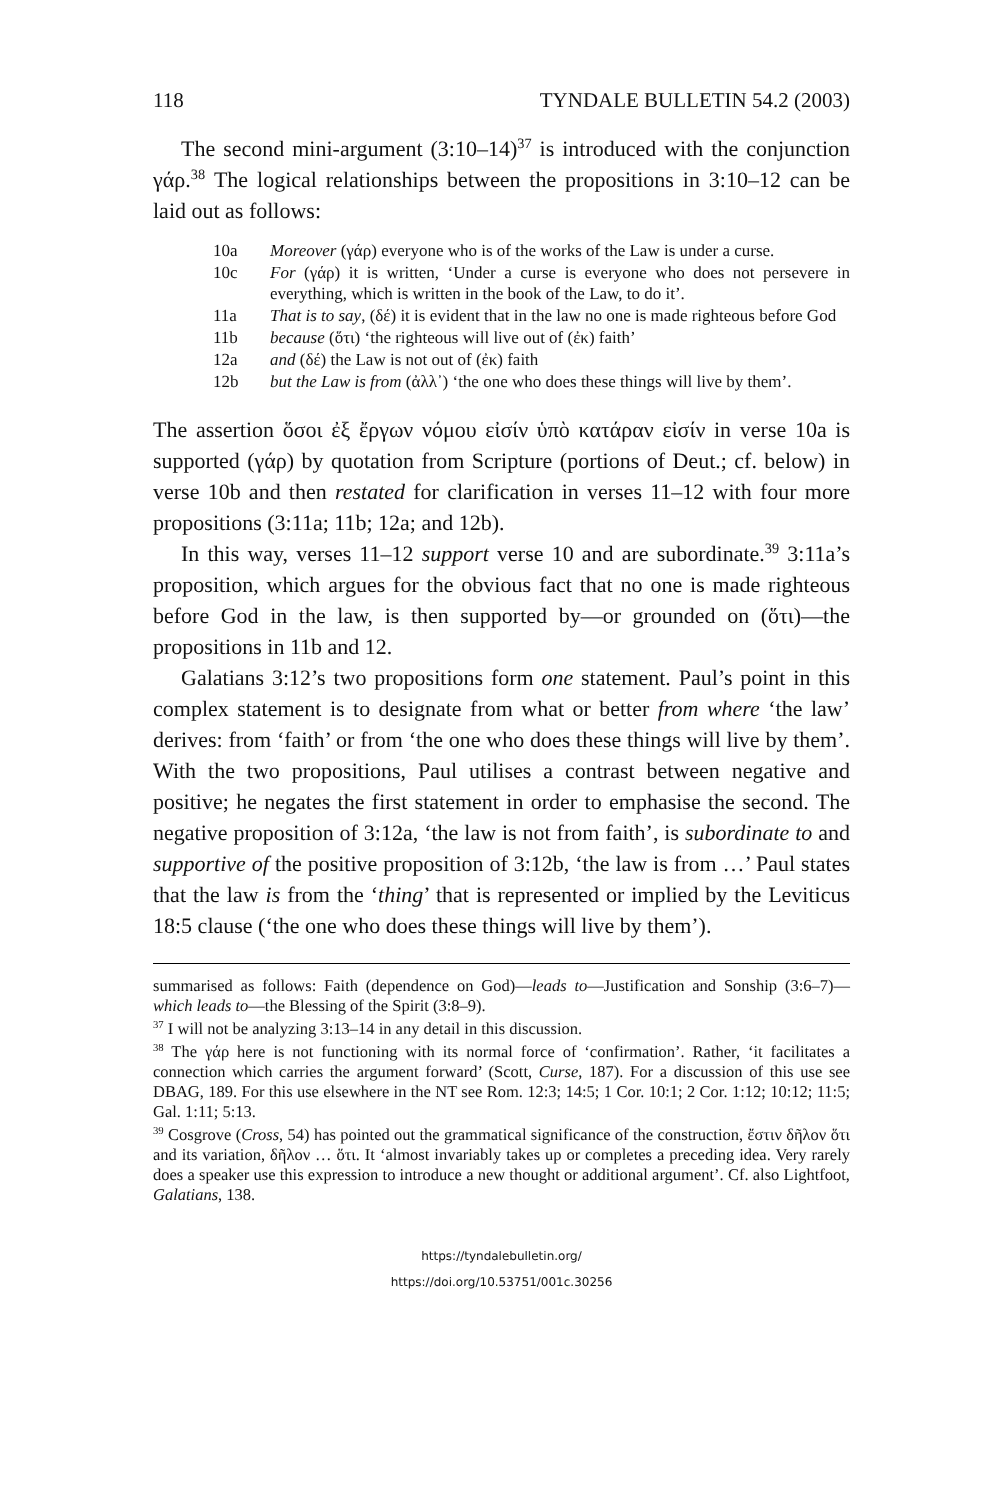118 TYNDALE BULLETIN 54.2 (2003)
The second mini-argument (3:10–14)<sup>37</sup> is introduced with the conjunction γάρ.<sup>38</sup> The logical relationships between the propositions in 3:10–12 can be laid out as follows:
10a Moreover (γάρ) everyone who is of the works of the Law is under a curse.
10c For (γάρ) it is written, ‘Under a curse is everyone who does not persevere in everything, which is written in the book of the Law, to do it’.
11a That is to say, (δέ) it is evident that in the law no one is made righteous before God
11b because (ὅτι) ‘the righteous will live out of (ἐκ) faith’
12a and (δέ) the Law is not out of (ἐκ) faith
12b but the Law is from (ἀλλ᾽) ‘the one who does these things will live by them’.
The assertion ὅσοι ἐξ ἔργων νόμου εἰσίν ὑπὸ κατάραν εἰσίν in verse 10a is supported (γάρ) by quotation from Scripture (portions of Deut.; cf. below) in verse 10b and then restated for clarification in verses 11–12 with four more propositions (3:11a; 11b; 12a; and 12b).
In this way, verses 11–12 support verse 10 and are subordinate.<sup>39</sup> 3:11a’s proposition, which argues for the obvious fact that no one is made righteous before God in the law, is then supported by—or grounded on (ὅτι)—the propositions in 11b and 12.
Galatians 3:12’s two propositions form one statement. Paul’s point in this complex statement is to designate from what or better from where ‘the law’ derives: from ‘faith’ or from ‘the one who does these things will live by them’. With the two propositions, Paul utilises a contrast between negative and positive; he negates the first statement in order to emphasise the second. The negative proposition of 3:12a, ‘the law is not from faith’, is subordinate to and supportive of the positive proposition of 3:12b, ‘the law is from …’ Paul states that the law is from the ‘thing’ that is represented or implied by the Leviticus 18:5 clause (‘the one who does these things will live by them’).
summarised as follows: Faith (dependence on God)—leads to—Justification and Sonship (3:6–7)—which leads to—the Blessing of the Spirit (3:8–9).
<sup>37</sup> I will not be analyzing 3:13–14 in any detail in this discussion.
<sup>38</sup> The γάρ here is not functioning with its normal force of ‘confirmation’. Rather, ‘it facilitates a connection which carries the argument forward’ (Scott, Curse, 187). For a discussion of this use see DBAG, 189. For this use elsewhere in the NT see Rom. 12:3; 14:5; 1 Cor. 10:1; 2 Cor. 1:12; 10:12; 11:5; Gal. 1:11; 5:13.
<sup>39</sup> Cosgrove (Cross, 54) has pointed out the grammatical significance of the construction, ἔστιν δῆλον ὅτι and its variation, δῆλον … ὅτι. It ‘almost invariably takes up or completes a preceding idea. Very rarely does a speaker use this expression to introduce a new thought or additional argument’. Cf. also Lightfoot, Galatians, 138.
https://tyndalebulletin.org/
https://doi.org/10.53751/001c.30256